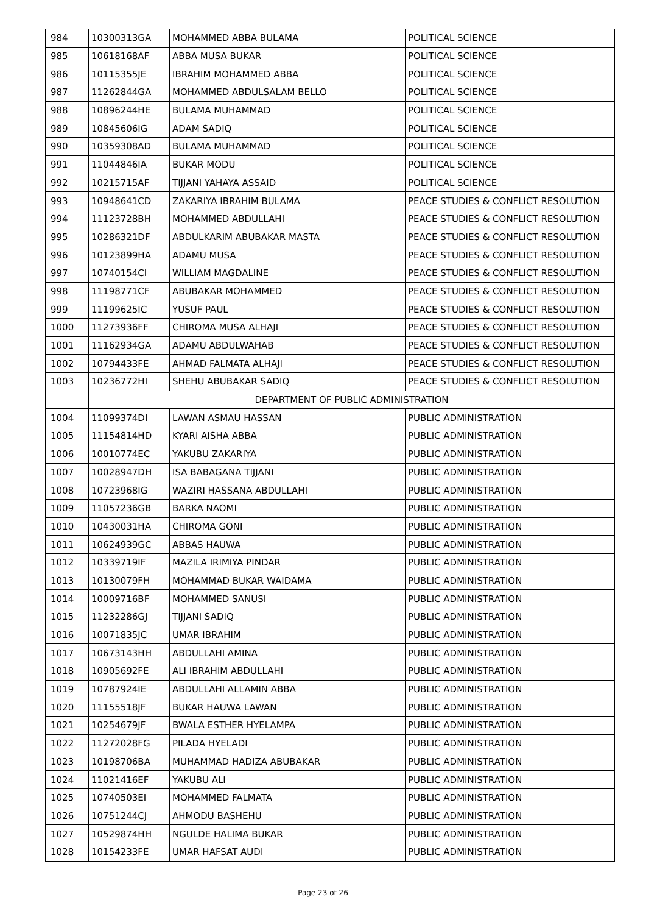| 984 | 10300313GA | MOHAMMED ABBA BULAMA | POLITICAL SCIENCE |
| 985 | 10618168AF | ABBA MUSA BUKAR | POLITICAL SCIENCE |
| 986 | 10115355JE | IBRAHIM MOHAMMED ABBA | POLITICAL SCIENCE |
| 987 | 11262844GA | MOHAMMED ABDULSALAM BELLO | POLITICAL SCIENCE |
| 988 | 10896244HE | BULAMA MUHAMMAD | POLITICAL SCIENCE |
| 989 | 10845606IG | ADAM SADIQ | POLITICAL SCIENCE |
| 990 | 10359308AD | BULAMA MUHAMMAD | POLITICAL SCIENCE |
| 991 | 11044846IA | BUKAR MODU | POLITICAL SCIENCE |
| 992 | 10215715AF | TIJJANI YAHAYA ASSAID | POLITICAL SCIENCE |
| 993 | 10948641CD | ZAKARIYA IBRAHIM BULAMA | PEACE STUDIES & CONFLICT RESOLUTION |
| 994 | 11123728BH | MOHAMMED ABDULLAHI | PEACE STUDIES & CONFLICT RESOLUTION |
| 995 | 10286321DF | ABDULKARIM ABUBAKAR MASTA | PEACE STUDIES & CONFLICT RESOLUTION |
| 996 | 10123899HA | ADAMU MUSA | PEACE STUDIES & CONFLICT RESOLUTION |
| 997 | 10740154CI | WILLIAM MAGDALINE | PEACE STUDIES & CONFLICT RESOLUTION |
| 998 | 11198771CF | ABUBAKAR MOHAMMED | PEACE STUDIES & CONFLICT RESOLUTION |
| 999 | 11199625IC | YUSUF PAUL | PEACE STUDIES & CONFLICT RESOLUTION |
| 1000 | 11273936FF | CHIROMA MUSA ALHAJI | PEACE STUDIES & CONFLICT RESOLUTION |
| 1001 | 11162934GA | ADAMU ABDULWAHAB | PEACE STUDIES & CONFLICT RESOLUTION |
| 1002 | 10794433FE | AHMAD FALMATA ALHAJI | PEACE STUDIES & CONFLICT RESOLUTION |
| 1003 | 10236772HI | SHEHU ABUBAKAR SADIQ | PEACE STUDIES & CONFLICT RESOLUTION |
| | DEPARTMENT OF PUBLIC ADMINISTRATION | | |
| 1004 | 11099374DI | LAWAN ASMAU HASSAN | PUBLIC ADMINISTRATION |
| 1005 | 11154814HD | KYARI AISHA ABBA | PUBLIC ADMINISTRATION |
| 1006 | 10010774EC | YAKUBU ZAKARIYA | PUBLIC ADMINISTRATION |
| 1007 | 10028947DH | ISA BABAGANA TIJJANI | PUBLIC ADMINISTRATION |
| 1008 | 10723968IG | WAZIRI HASSANA ABDULLAHI | PUBLIC ADMINISTRATION |
| 1009 | 11057236GB | BARKA NAOMI | PUBLIC ADMINISTRATION |
| 1010 | 10430031HA | CHIROMA GONI | PUBLIC ADMINISTRATION |
| 1011 | 10624939GC | ABBAS HAUWA | PUBLIC ADMINISTRATION |
| 1012 | 10339719IF | MAZILA IRIMIYA PINDAR | PUBLIC ADMINISTRATION |
| 1013 | 10130079FH | MOHAMMAD BUKAR WAIDAMA | PUBLIC ADMINISTRATION |
| 1014 | 10009716BF | MOHAMMED SANUSI | PUBLIC ADMINISTRATION |
| 1015 | 11232286GJ | TIJJANI SADIQ | PUBLIC ADMINISTRATION |
| 1016 | 10071835JC | UMAR IBRAHIM | PUBLIC ADMINISTRATION |
| 1017 | 10673143HH | ABDULLAHI AMINA | PUBLIC ADMINISTRATION |
| 1018 | 10905692FE | ALI IBRAHIM ABDULLAHI | PUBLIC ADMINISTRATION |
| 1019 | 10787924IE | ABDULLAHI ALLAMIN ABBA | PUBLIC ADMINISTRATION |
| 1020 | 11155518JF | BUKAR HAUWA LAWAN | PUBLIC ADMINISTRATION |
| 1021 | 10254679JF | BWALA ESTHER HYELAMPA | PUBLIC ADMINISTRATION |
| 1022 | 11272028FG | PILADA HYELADI | PUBLIC ADMINISTRATION |
| 1023 | 10198706BA | MUHAMMAD HADIZA ABUBAKAR | PUBLIC ADMINISTRATION |
| 1024 | 11021416EF | YAKUBU ALI | PUBLIC ADMINISTRATION |
| 1025 | 10740503EI | MOHAMMED FALMATA | PUBLIC ADMINISTRATION |
| 1026 | 10751244CJ | AHMODU BASHEHU | PUBLIC ADMINISTRATION |
| 1027 | 10529874HH | NGULDE HALIMA BUKAR | PUBLIC ADMINISTRATION |
| 1028 | 10154233FE | UMAR HAFSAT AUDI | PUBLIC ADMINISTRATION |
Page 23 of 26